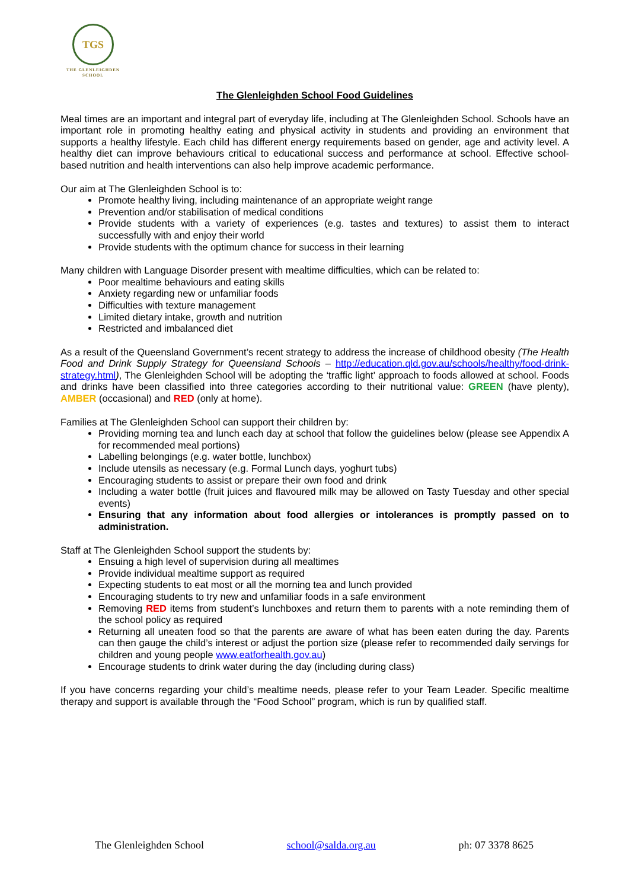TGS
THE GLENLEIGHDEN
SCHOOL
The Glenleighden School Food Guidelines
Meal times are an important and integral part of everyday life, including at The Glenleighden School. Schools have an important role in promoting healthy eating and physical activity in students and providing an environment that supports a healthy lifestyle. Each child has different energy requirements based on gender, age and activity level. A healthy diet can improve behaviours critical to educational success and performance at school. Effective school-based nutrition and health interventions can also help improve academic performance.
Our aim at The Glenleighden School is to:
Promote healthy living, including maintenance of an appropriate weight range
Prevention and/or stabilisation of medical conditions
Provide students with a variety of experiences (e.g. tastes and textures) to assist them to interact successfully with and enjoy their world
Provide students with the optimum chance for success in their learning
Many children with Language Disorder present with mealtime difficulties, which can be related to:
Poor mealtime behaviours and eating skills
Anxiety regarding new or unfamiliar foods
Difficulties with texture management
Limited dietary intake, growth and nutrition
Restricted and imbalanced diet
As a result of the Queensland Government’s recent strategy to address the increase of childhood obesity (The Health Food and Drink Supply Strategy for Queensland Schools – http://education.qld.gov.au/schools/healthy/food-drink-strategy.html), The Glenleighden School will be adopting the ‘traffic light’ approach to foods allowed at school. Foods and drinks have been classified into three categories according to their nutritional value: GREEN (have plenty), AMBER (occasional) and RED (only at home).
Families at The Glenleighden School can support their children by:
Providing morning tea and lunch each day at school that follow the guidelines below (please see Appendix A for recommended meal portions)
Labelling belongings (e.g. water bottle, lunchbox)
Include utensils as necessary (e.g. Formal Lunch days, yoghurt tubs)
Encouraging students to assist or prepare their own food and drink
Including a water bottle (fruit juices and flavoured milk may be allowed on Tasty Tuesday and other special events)
Ensuring that any information about food allergies or intolerances is promptly passed on to administration.
Staff at The Glenleighden School support the students by:
Ensuing a high level of supervision during all mealtimes
Provide individual mealtime support as required
Expecting students to eat most or all the morning tea and lunch provided
Encouraging students to try new and unfamiliar foods in a safe environment
Removing RED items from student’s lunchboxes and return them to parents with a note reminding them of the school policy as required
Returning all uneaten food so that the parents are aware of what has been eaten during the day. Parents can then gauge the child’s interest or adjust the portion size (please refer to recommended daily servings for children and young people www.eatforhealth.gov.au)
Encourage students to drink water during the day (including during class)
If you have concerns regarding your child’s mealtime needs, please refer to your Team Leader. Specific mealtime therapy and support is available through the “Food School” program, which is run by qualified staff.
The Glenleighden School school@salda.org.au ph: 07 3378 8625